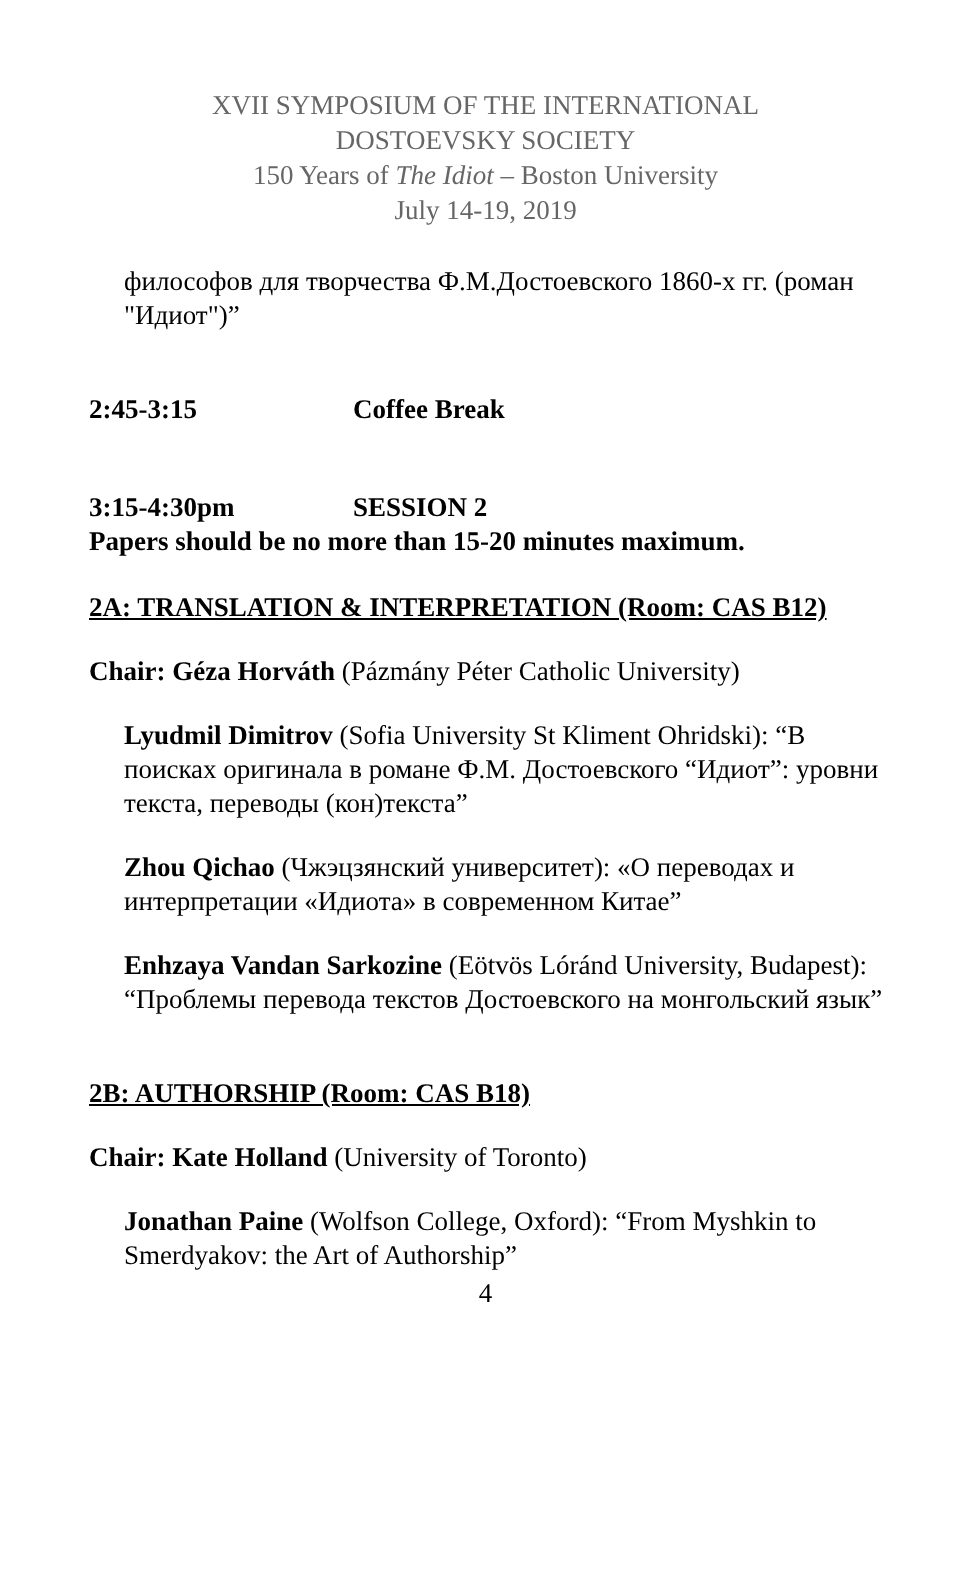XVII SYMPOSIUM OF THE INTERNATIONAL
DOSTOEVSKY SOCIETY
150 Years of The Idiot – Boston University
July 14-19, 2019
философов для творчества Ф.М.Достоевского 1860-х гг. (роман "Идиот")”
2:45-3:15 Coffee Break
3:15-4:30pm SESSION 2
Papers should be no more than 15-20 minutes maximum.
2A: TRANSLATION & INTERPRETATION (Room: CAS B12)
Chair: Géza Horváth (Pázmány Péter Catholic University)
Lyudmil Dimitrov (Sofia University St Kliment Ohridski): “В поисках оригинала в романе Ф.М. Достоевского “Идиот”: уровни текста, переводы (кон)текста”
Zhou Qichao (Чжэцзянский университет): «О переводах и интерпретации «Идиота» в современном Китае”
Enhzaya Vandan Sarkozine (Eötvös Lóránd University, Budapest): “Проблемы перевода текстов Достоевского на монгольский язык”
2B: AUTHORSHIP (Room: CAS B18)
Chair: Kate Holland (University of Toronto)
Jonathan Paine (Wolfson College, Oxford): “From Myshkin to Smerdyakov: the Art of Authorship”
4